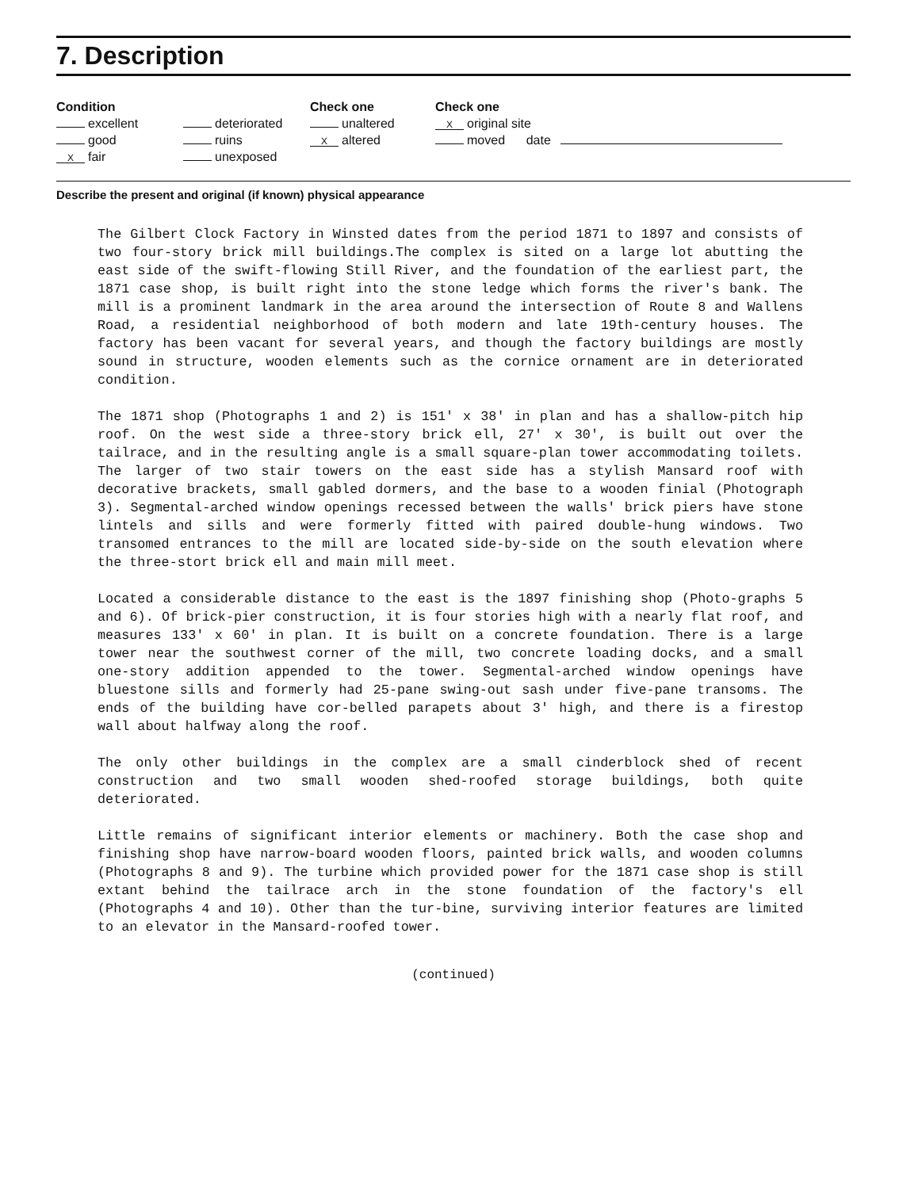7. Description
Condition
excellent
good
Xfair
deteriorated
ruins
unexposed
Check one
unaltered
Xaltered
Check one
X original site
moved date
Describe the present and original (if known) physical appearance
The Gilbert Clock Factory in Winsted dates from the period 1871 to 1897 and consists of two four-story brick mill buildings.The complex is sited on a large lot abutting the east side of the swift-flowing Still River, and the foundation of the earliest part, the 1871 case shop, is built right into the stone ledge which forms the river's bank. The mill is a prominent landmark in the area around the intersection of Route 8 and Wallens Road, a residential neighborhood of both modern and late 19th-century houses. The factory has been vacant for several years, and though the factory buildings are mostly sound in structure, wooden elements such as the cornice ornament are in deteriorated condition.
The 1871 shop (Photographs 1 and 2) is 151' x 38' in plan and has a shallow-pitch hip roof. On the west side a three-story brick ell, 27' x 30', is built out over the tailrace, and in the resulting angle is a small square-plan tower accommodating toilets. The larger of two stair towers on the east side has a stylish Mansard roof with decorative brackets, small gabled dormers, and the base to a wooden finial (Photograph 3). Segmental-arched window openings recessed between the walls' brick piers have stone lintels and sills and were formerly fitted with paired double-hung windows. Two transomed entrances to the mill are located side-by-side on the south elevation where the three-stort brick ell and main mill meet.
Located a considerable distance to the east is the 1897 finishing shop (Photo-graphs 5 and 6). Of brick-pier construction, it is four stories high with a nearly flat roof, and measures 133' x 60' in plan. It is built on a concrete foundation. There is a large tower near the southwest corner of the mill, two concrete loading docks, and a small one-story addition appended to the tower. Segmental-arched window openings have bluestone sills and formerly had 25-pane swing-out sash under five-pane transoms. The ends of the building have cor-belled parapets about 3' high, and there is a firestop wall about halfway along the roof.
The only other buildings in the complex are a small cinderblock shed of recent construction and two small wooden shed-roofed storage buildings, both quite deteriorated.
Little remains of significant interior elements or machinery. Both the case shop and finishing shop have narrow-board wooden floors, painted brick walls, and wooden columns (Photographs 8 and 9). The turbine which provided power for the 1871 case shop is still extant behind the tailrace arch in the stone foundation of the factory's ell (Photographs 4 and 10). Other than the tur-bine, surviving interior features are limited to an elevator in the Mansard-roofed tower.
(continued)